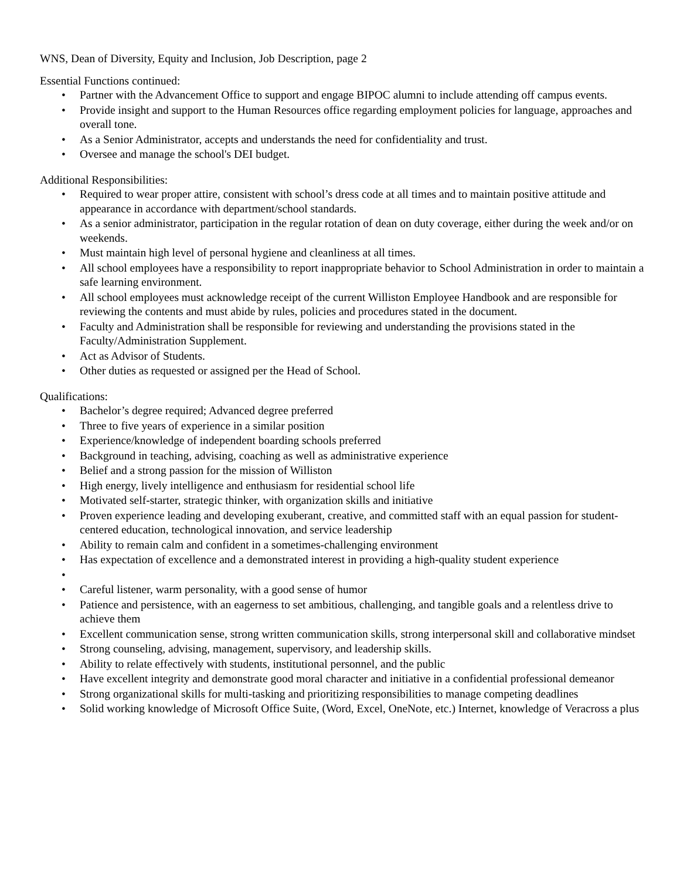WNS, Dean of Diversity, Equity and Inclusion, Job Description, page 2
Essential Functions continued:
• Partner with the Advancement Office to support and engage BIPOC alumni to include attending off campus events.
• Provide insight and support to the Human Resources office regarding employment policies for language, approaches and overall tone.
• As a Senior Administrator, accepts and understands the need for confidentiality and trust.
• Oversee and manage the school's DEI budget.
Additional Responsibilities:
• Required to wear proper attire, consistent with school’s dress code at all times and to maintain positive attitude and appearance in accordance with department/school standards.
• As a senior administrator, participation in the regular rotation of dean on duty coverage, either during the week and/or on weekends.
• Must maintain high level of personal hygiene and cleanliness at all times.
• All school employees have a responsibility to report inappropriate behavior to School Administration in order to maintain a safe learning environment.
• All school employees must acknowledge receipt of the current Williston Employee Handbook and are responsible for reviewing the contents and must abide by rules, policies and procedures stated in the document.
• Faculty and Administration shall be responsible for reviewing and understanding the provisions stated in the Faculty/Administration Supplement.
• Act as Advisor of Students.
• Other duties as requested or assigned per the Head of School.
Qualifications:
• Bachelor’s degree required; Advanced degree preferred
• Three to five years of experience in a similar position
• Experience/knowledge of independent boarding schools preferred
• Background in teaching, advising, coaching as well as administrative experience
• Belief and a strong passion for the mission of Williston
• High energy, lively intelligence and enthusiasm for residential school life
• Motivated self-starter, strategic thinker, with organization skills and initiative
• Proven experience leading and developing exuberant, creative, and committed staff with an equal passion for student-centered education, technological innovation, and service leadership
• Ability to remain calm and confident in a sometimes-challenging environment
• Has expectation of excellence and a demonstrated interest in providing a high-quality student experience
• • Careful listener, warm personality, with a good sense of humor
• Patience and persistence, with an eagerness to set ambitious, challenging, and tangible goals and a relentless drive to achieve them
• Excellent communication sense, strong written communication skills, strong interpersonal skill and collaborative mindset
• Strong counseling, advising, management, supervisory, and leadership skills.
• Ability to relate effectively with students, institutional personnel, and the public
• Have excellent integrity and demonstrate good moral character and initiative in a confidential professional demeanor
• Strong organizational skills for multi-tasking and prioritizing responsibilities to manage competing deadlines
• Solid working knowledge of Microsoft Office Suite, (Word, Excel, OneNote, etc.) Internet, knowledge of Veracross a plus